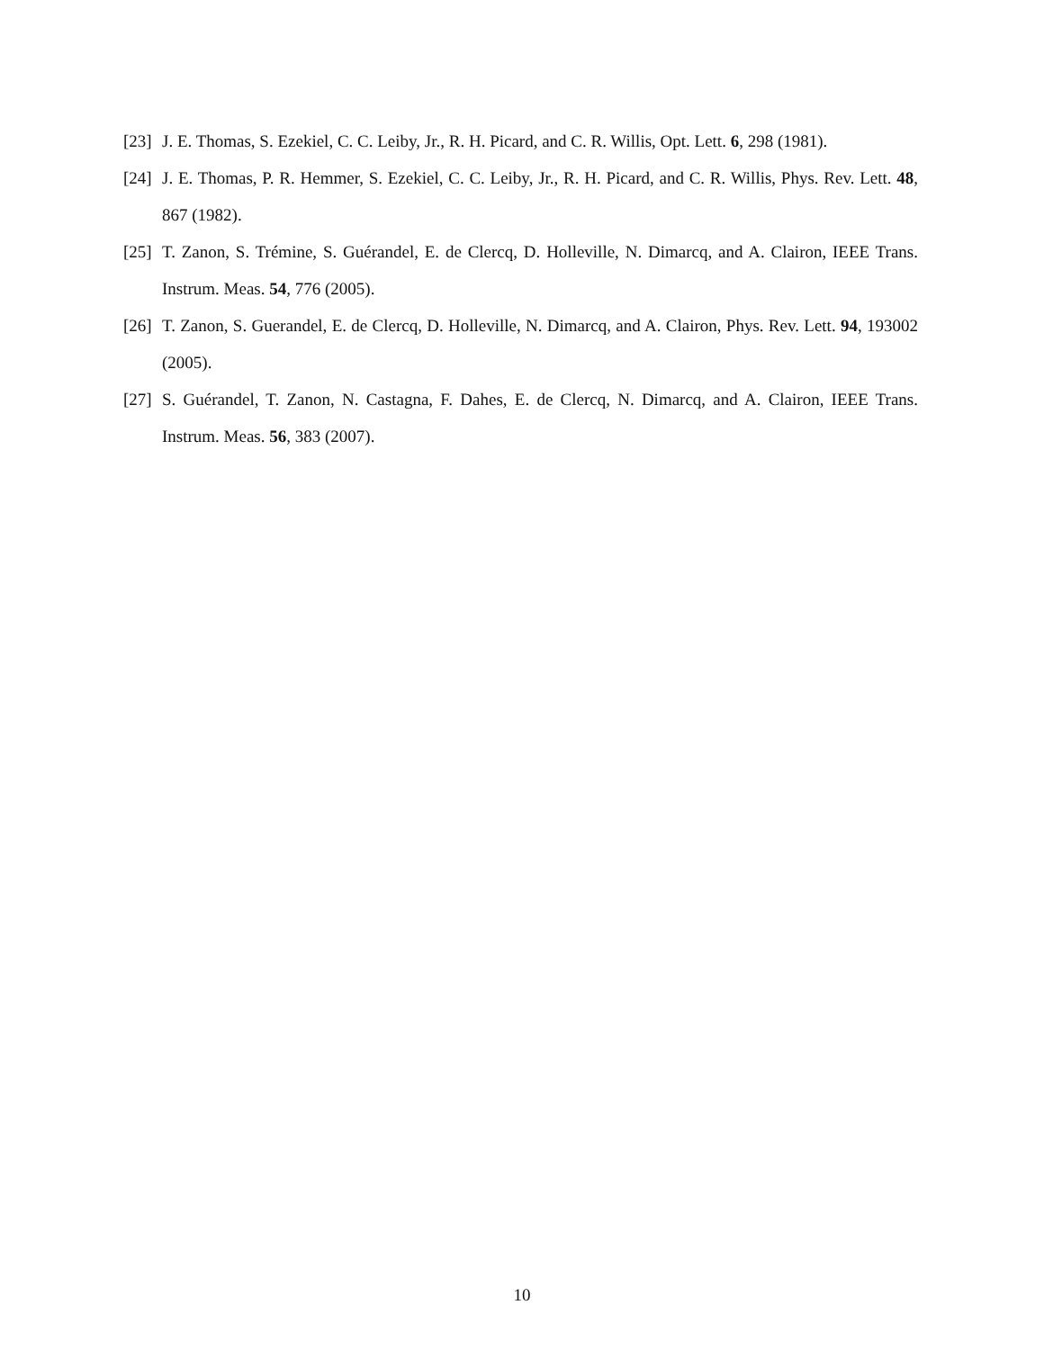[23] J. E. Thomas, S. Ezekiel, C. C. Leiby, Jr., R. H. Picard, and C. R. Willis, Opt. Lett. 6, 298 (1981).
[24] J. E. Thomas, P. R. Hemmer, S. Ezekiel, C. C. Leiby, Jr., R. H. Picard, and C. R. Willis, Phys. Rev. Lett. 48, 867 (1982).
[25] T. Zanon, S. Trémine, S. Guérandel, E. de Clercq, D. Holleville, N. Dimarcq, and A. Clairon, IEEE Trans. Instrum. Meas. 54, 776 (2005).
[26] T. Zanon, S. Guerandel, E. de Clercq, D. Holleville, N. Dimarcq, and A. Clairon, Phys. Rev. Lett. 94, 193002 (2005).
[27] S. Guérandel, T. Zanon, N. Castagna, F. Dahes, E. de Clercq, N. Dimarcq, and A. Clairon, IEEE Trans. Instrum. Meas. 56, 383 (2007).
10